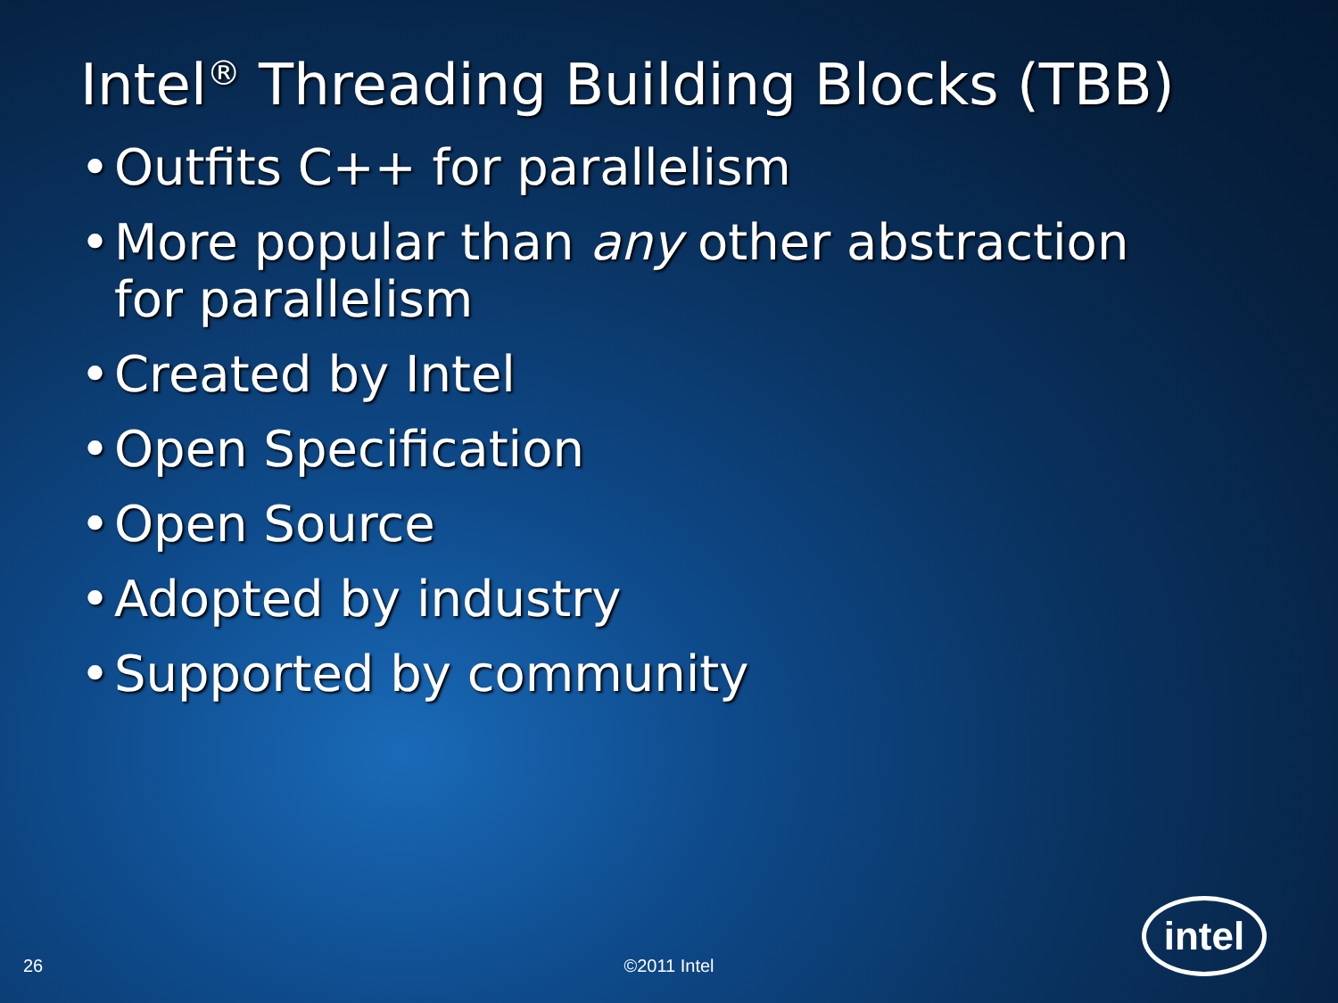Intel<sup>®</sup> Threading Building Blocks (TBB)
• Outfits C++ for parallelism
• More popular than any other abstraction
for parallelism
• Created by Intel
• Open Specification
• Open Source
• Adopted by industry
• Supported by community
26
©2011 Intel
intel